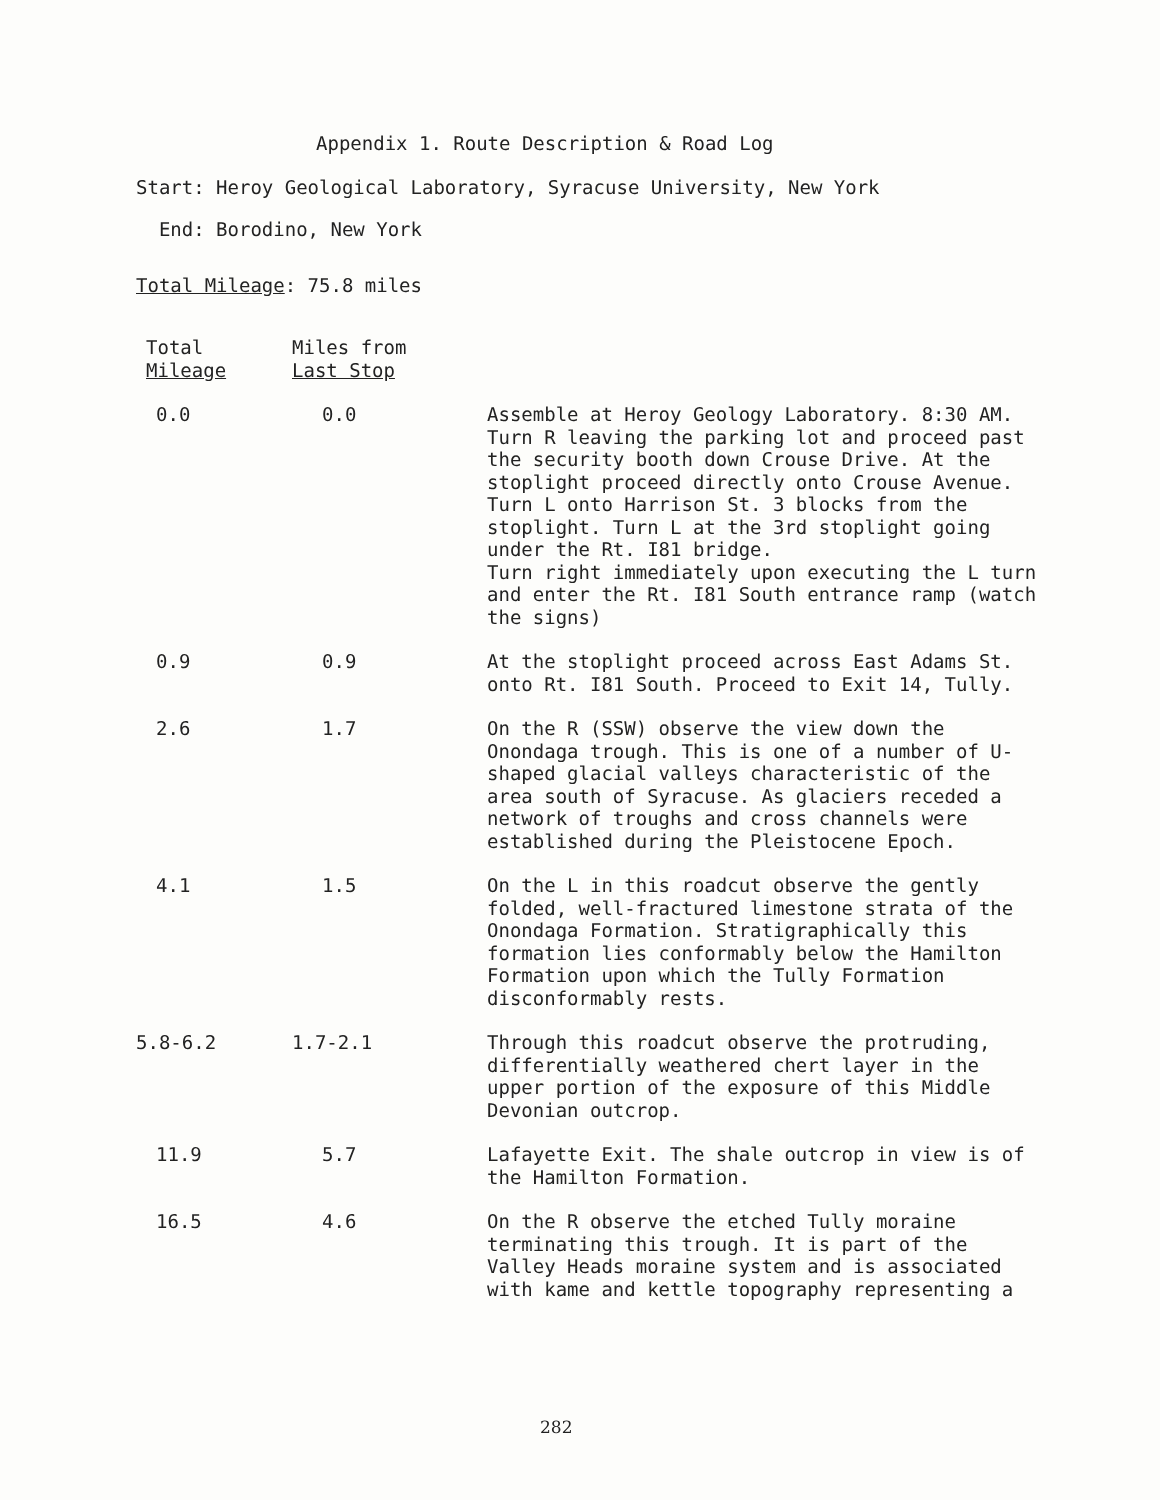Appendix 1. Route Description & Road Log
Start: Heroy Geological Laboratory, Syracuse University, New York
End: Borodino, New York
Total Mileage: 75.8 miles
| Total Mileage | Miles from Last Stop | |
| --- | --- | --- |
| 0.0 | 0.0 | Assemble at Heroy Geology Laboratory. 8:30 AM. Turn R leaving the parking lot and proceed past the security booth down Crouse Drive. At the stoplight proceed directly onto Crouse Avenue. Turn L onto Harrison St. 3 blocks from the stoplight. Turn L at the 3rd stoplight going under the Rt. I81 bridge. Turn right immediately upon executing the L turn and enter the Rt. I81 South entrance ramp (watch the signs) |
| 0.9 | 0.9 | At the stoplight proceed across East Adams St. onto Rt. I81 South. Proceed to Exit 14, Tully. |
| 2.6 | 1.7 | On the R (SSW) observe the view down the Onondaga trough. This is one of a number of U-shaped glacial valleys characteristic of the area south of Syracuse. As glaciers receded a network of troughs and cross channels were established during the Pleistocene Epoch. |
| 4.1 | 1.5 | On the L in this roadcut observe the gently folded, well-fractured limestone strata of the Onondaga Formation. Stratigraphically this formation lies conformably below the Hamilton Formation upon which the Tully Formation disconformably rests. |
| 5.8-6.2 | 1.7-2.1 | Through this roadcut observe the protruding, differentially weathered chert layer in the upper portion of the exposure of this Middle Devonian outcrop. |
| 11.9 | 5.7 | Lafayette Exit. The shale outcrop in view is of the Hamilton Formation. |
| 16.5 | 4.6 | On the R observe the etched Tully moraine terminating this trough. It is part of the Valley Heads moraine system and is associated with kame and kettle topography representing a |
282